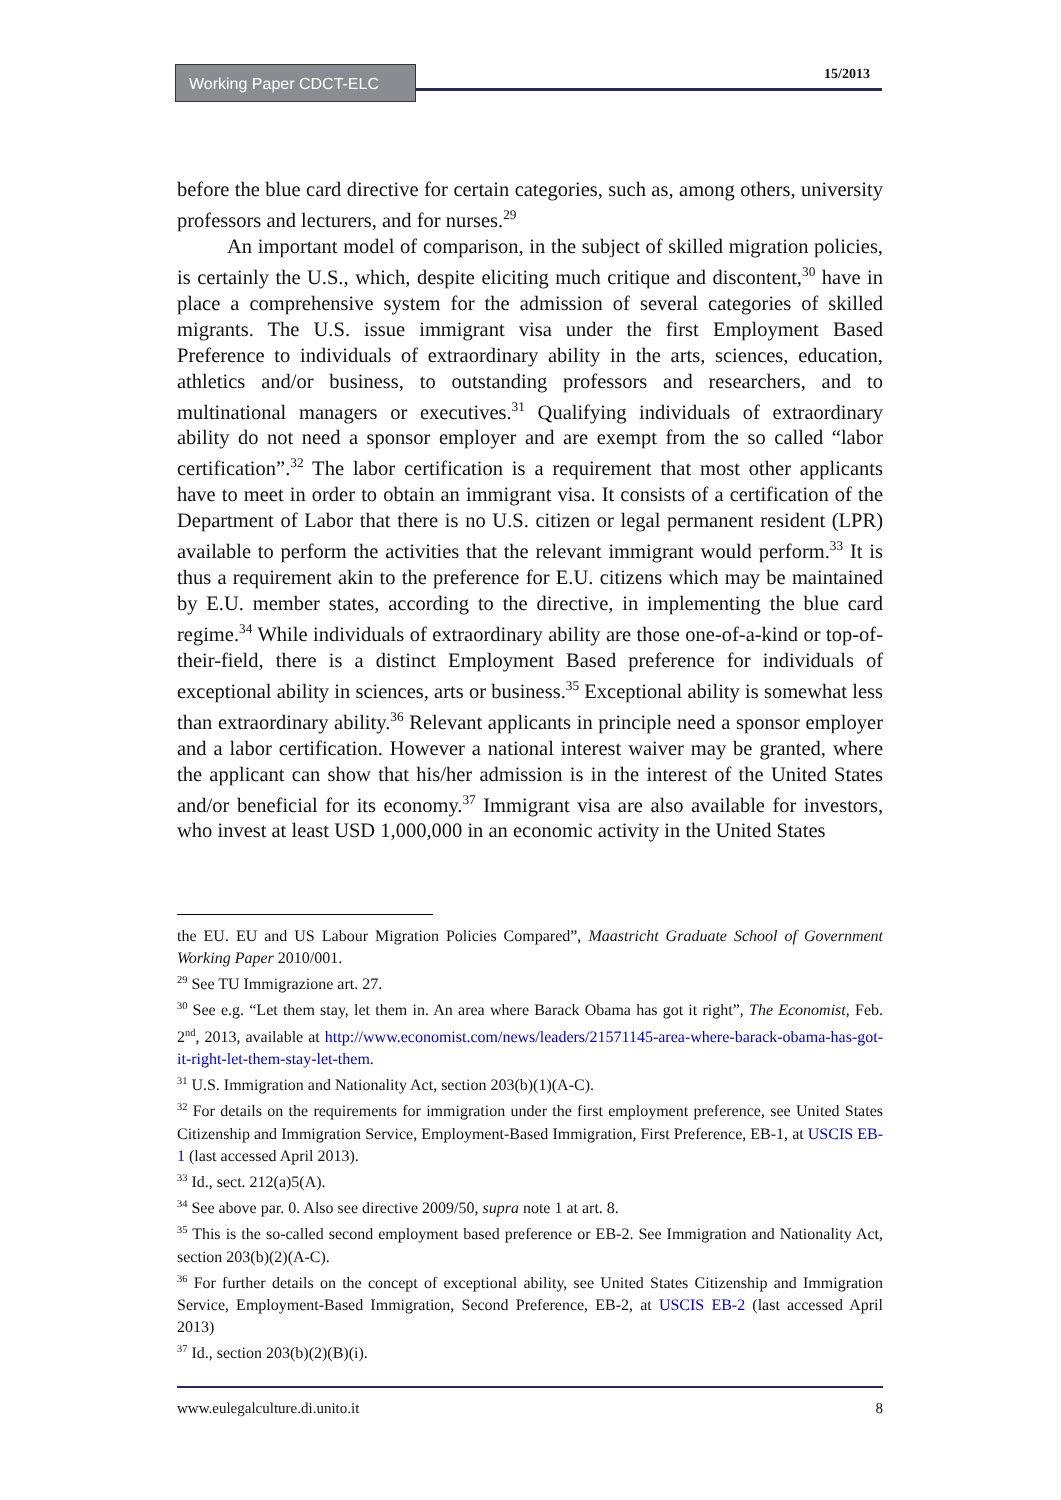Working Paper CDCT-ELC 15/2013
before the blue card directive for certain categories, such as, among others, university professors and lecturers, and for nurses.<sup>29</sup>
An important model of comparison, in the subject of skilled migration policies, is certainly the U.S., which, despite eliciting much critique and discontent,<sup>30</sup> have in place a comprehensive system for the admission of several categories of skilled migrants. The U.S. issue immigrant visa under the first Employment Based Preference to individuals of extraordinary ability in the arts, sciences, education, athletics and/or business, to outstanding professors and researchers, and to multinational managers or executives.<sup>31</sup> Qualifying individuals of extraordinary ability do not need a sponsor employer and are exempt from the so called “labor certification”.<sup>32</sup> The labor certification is a requirement that most other applicants have to meet in order to obtain an immigrant visa. It consists of a certification of the Department of Labor that there is no U.S. citizen or legal permanent resident (LPR) available to perform the activities that the relevant immigrant would perform.<sup>33</sup> It is thus a requirement akin to the preference for E.U. citizens which may be maintained by E.U. member states, according to the directive, in implementing the blue card regime.<sup>34</sup> While individuals of extraordinary ability are those one-of-a-kind or top-of-their-field, there is a distinct Employment Based preference for individuals of exceptional ability in sciences, arts or business.<sup>35</sup> Exceptional ability is somewhat less than extraordinary ability.<sup>36</sup> Relevant applicants in principle need a sponsor employer and a labor certification. However a national interest waiver may be granted, where the applicant can show that his/her admission is in the interest of the United States and/or beneficial for its economy.<sup>37</sup> Immigrant visa are also available for investors, who invest at least USD 1,000,000 in an economic activity in the United States
the EU. EU and US Labour Migration Policies Compared”, Maastricht Graduate School of Government Working Paper 2010/001.
<sup>29</sup> See TU Immigrazione art. 27.
<sup>30</sup> See e.g. “Let them stay, let them in. An area where Barack Obama has got it right”, The Economist, Feb. 2<sup>nd</sup>, 2013, available at http://www.economist.com/news/leaders/21571145-area-where-barack-obama-has-got-it-right-let-them-stay-let-them.
<sup>31</sup> U.S. Immigration and Nationality Act, section 203(b)(1)(A-C).
<sup>32</sup> For details on the requirements for immigration under the first employment preference, see United States Citizenship and Immigration Service, Employment-Based Immigration, First Preference, EB-1, at USCIS EB-1 (last accessed April 2013).
<sup>33</sup> Id., sect. 212(a)5(A).
<sup>34</sup> See above par. 0. Also see directive 2009/50, supra note 1 at art. 8.
<sup>35</sup> This is the so-called second employment based preference or EB-2. See Immigration and Nationality Act, section 203(b)(2)(A-C).
<sup>36</sup> For further details on the concept of exceptional ability, see United States Citizenship and Immigration Service, Employment-Based Immigration, Second Preference, EB-2, at USCIS EB-2 (last accessed April 2013)
<sup>37</sup> Id., section 203(b)(2)(B)(i).
www.eulegalculture.di.unito.it 8